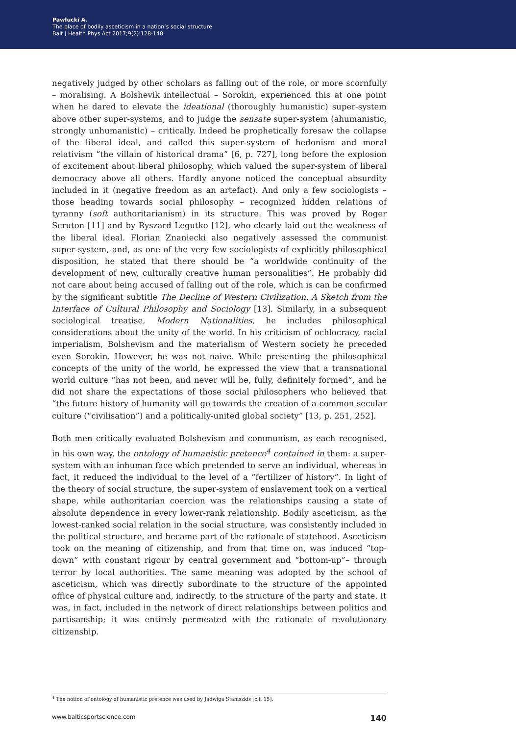Pawłucki A.
The place of bodily asceticism in a nation’s social structure
Balt J Health Phys Act 2017;9(2):128-148
negatively judged by other scholars as falling out of the role, or more scornfully – moralising. A Bolshevik intellectual – Sorokin, experienced this at one point when he dared to elevate the ideational (thoroughly humanistic) super-system above other super-systems, and to judge the sensate super-system (ahumanistic, strongly unhumanistic) – critically. Indeed he prophetically foresaw the collapse of the liberal ideal, and called this super-system of hedonism and moral relativism “the villain of historical drama” [6, p. 727], long before the explosion of excitement about liberal philosophy, which valued the super-system of liberal democracy above all others. Hardly anyone noticed the conceptual absurdity included in it (negative freedom as an artefact). And only a few sociologists – those heading towards social philosophy – recognized hidden relations of tyranny (soft authoritarianism) in its structure. This was proved by Roger Scruton [11] and by Ryszard Legutko [12], who clearly laid out the weakness of the liberal ideal. Florian Znaniecki also negatively assessed the communist super-system, and, as one of the very few sociologists of explicitly philosophical disposition, he stated that there should be “a worldwide continuity of the development of new, culturally creative human personalities”. He probably did not care about being accused of falling out of the role, which is can be confirmed by the significant subtitle The Decline of Western Civilization. A Sketch from the Interface of Cultural Philosophy and Sociology [13]. Similarly, in a subsequent sociological treatise, Modern Nationalities, he includes philosophical considerations about the unity of the world. In his criticism of ochlocracy, racial imperialism, Bolshevism and the materialism of Western society he preceded even Sorokin. However, he was not naive. While presenting the philosophical concepts of the unity of the world, he expressed the view that a transnational world culture “has not been, and never will be, fully, definitely formed”, and he did not share the expectations of those social philosophers who believed that “the future history of humanity will go towards the creation of a common secular culture (“civilisation”) and a politically-united global society” [13, p. 251, 252].
Both men critically evaluated Bolshevism and communism, as each recognised, in his own way, the ontology of humanistic pretence<sup>4</sup> contained in them: a super-system with an inhuman face which pretended to serve an individual, whereas in fact, it reduced the individual to the level of a “fertilizer of history”. In light of the theory of social structure, the super-system of enslavement took on a vertical shape, while authoritarian coercion was the relationships causing a state of absolute dependence in every lower-rank relationship. Bodily asceticism, as the lowest-ranked social relation in the social structure, was consistently included in the political structure, and became part of the rationale of statehood. Asceticism took on the meaning of citizenship, and from that time on, was induced “top-down” with constant rigour by central government and “bottom-up”– through terror by local authorities. The same meaning was adopted by the school of asceticism, which was directly subordinate to the structure of the appointed office of physical culture and, indirectly, to the structure of the party and state. It was, in fact, included in the network of direct relationships between politics and partisanship; it was entirely permeated with the rationale of revolutionary citizenship.
<sup>4</sup> The notion of ontology of humanistic pretence was used by Jadwiga Staniszkis [c.f. 15].
www.balticsportscience.com 140